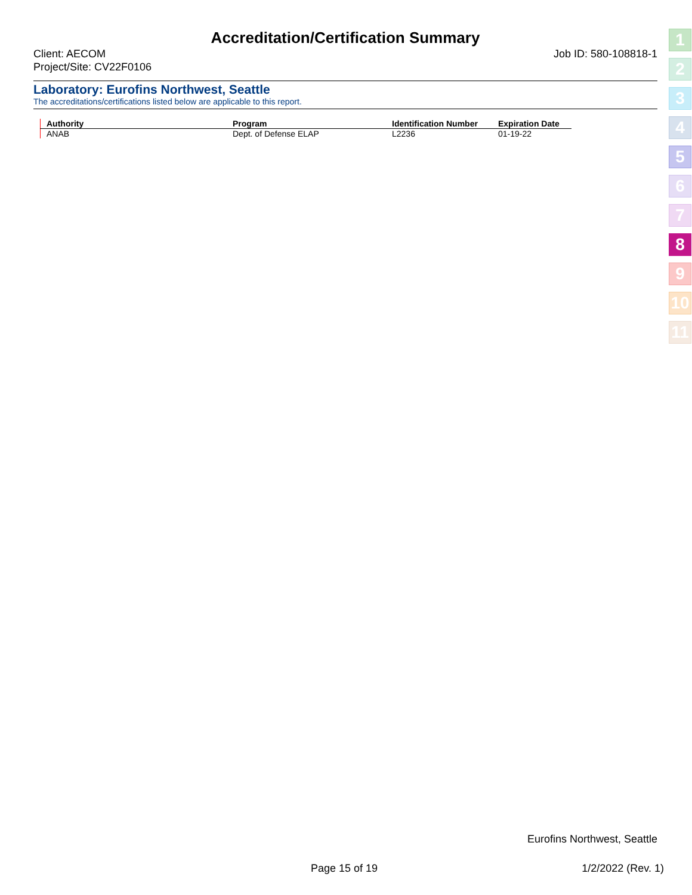Accreditation/Certification Summary
Client: AECOM
Project/Site: CV22F0106
Job ID: 580-108818-1
Laboratory: Eurofins Northwest, Seattle
The accreditations/certifications listed below are applicable to this report.
| Authority | Program | Identification Number | Expiration Date |
| --- | --- | --- | --- |
| ANAB | Dept. of Defense ELAP | L2236 | 01-19-22 |
1
2
3
4
5
6
7
8
9
10
11
Eurofins Northwest, Seattle
Page 15 of 19 1/2/2022 (Rev. 1)